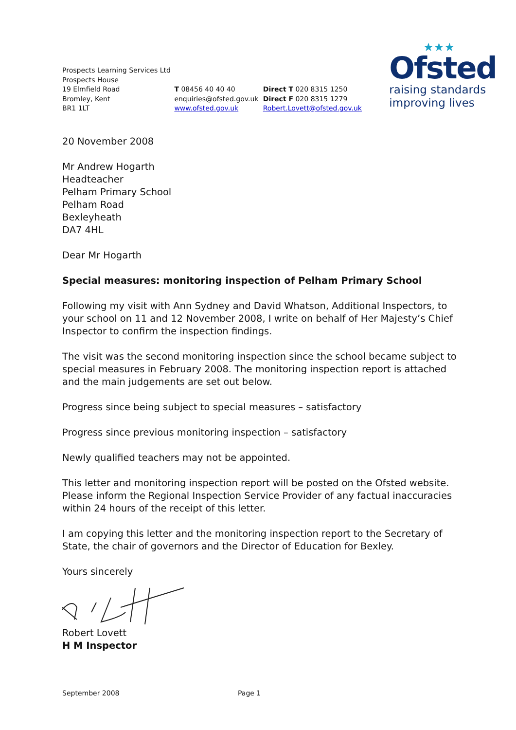Prospects Learning Services Ltd
Prospects House
19 Elmfield Road
Bromley, Kent
BR1 1LT
T 08456 40 40 40
enquiries@ofsted.gov.uk
www.ofsted.gov.uk
Direct T 020 8315 1250
Direct F 020 8315 1279
Robert.Lovett@ofsted.gov.uk
★★★
Ofsted
raising standards
improving lives
20 November 2008
Mr Andrew Hogarth
Headteacher
Pelham Primary School
Pelham Road
Bexleyheath
DA7 4HL
Dear Mr Hogarth
Special measures: monitoring inspection of Pelham Primary School
Following my visit with Ann Sydney and David Whatson, Additional Inspectors, to your school on 11 and 12 November 2008, I write on behalf of Her Majesty’s Chief Inspector to confirm the inspection findings.
The visit was the second monitoring inspection since the school became subject to special measures in February 2008. The monitoring inspection report is attached and the main judgements are set out below.
Progress since being subject to special measures – satisfactory
Progress since previous monitoring inspection – satisfactory
Newly qualified teachers may not be appointed.
This letter and monitoring inspection report will be posted on the Ofsted website. Please inform the Regional Inspection Service Provider of any factual inaccuracies within 24 hours of the receipt of this letter.
I am copying this letter and the monitoring inspection report to the Secretary of State, the chair of governors and the Director of Education for Bexley.
Yours sincerely
Robert Lovett
H M Inspector
September 2008 Page 1